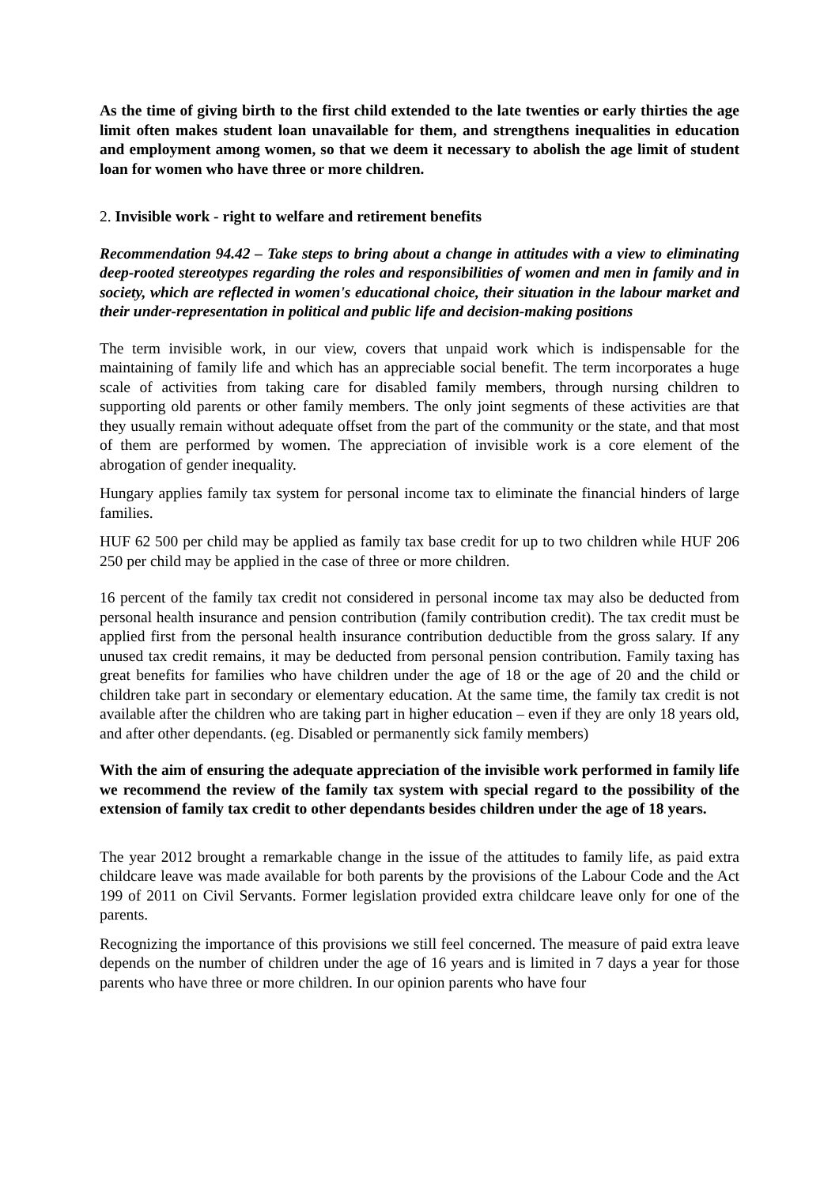As the time of giving birth to the first child extended to the late twenties or early thirties the age limit often makes student loan unavailable for them, and strengthens inequalities in education and employment among women, so that we deem it necessary to abolish the age limit of student loan for women who have three or more children.
2. Invisible work - right to welfare and retirement benefits
Recommendation 94.42 – Take steps to bring about a change in attitudes with a view to eliminating deep-rooted stereotypes regarding the roles and responsibilities of women and men in family and in society, which are reflected in women's educational choice, their situation in the labour market and their under-representation in political and public life and decision-making positions
The term invisible work, in our view, covers that unpaid work which is indispensable for the maintaining of family life and which has an appreciable social benefit. The term incorporates a huge scale of activities from taking care for disabled family members, through nursing children to supporting old parents or other family members. The only joint segments of these activities are that they usually remain without adequate offset from the part of the community or the state, and that most of them are performed by women. The appreciation of invisible work is a core element of the abrogation of gender inequality.
Hungary applies family tax system for personal income tax to eliminate the financial hinders of large families.
HUF 62 500 per child may be applied as family tax base credit for up to two children while HUF 206 250 per child may be applied in the case of three or more children.
16 percent of the family tax credit not considered in personal income tax may also be deducted from personal health insurance and pension contribution (family contribution credit). The tax credit must be applied first from the personal health insurance contribution deductible from the gross salary. If any unused tax credit remains, it may be deducted from personal pension contribution. Family taxing has great benefits for families who have children under the age of 18 or the age of 20 and the child or children take part in secondary or elementary education. At the same time, the family tax credit is not available after the children who are taking part in higher education – even if they are only 18 years old, and after other dependants. (eg. Disabled or permanently sick family members)
With the aim of ensuring the adequate appreciation of the invisible work performed in family life we recommend the review of the family tax system with special regard to the possibility of the extension of family tax credit to other dependants besides children under the age of 18 years.
The year 2012 brought a remarkable change in the issue of the attitudes to family life, as paid extra childcare leave was made available for both parents by the provisions of the Labour Code and the Act 199 of 2011 on Civil Servants. Former legislation provided extra childcare leave only for one of the parents.
Recognizing the importance of this provisions we still feel concerned. The measure of paid extra leave depends on the number of children under the age of 16 years and is limited in 7 days a year for those parents who have three or more children. In our opinion parents who have four